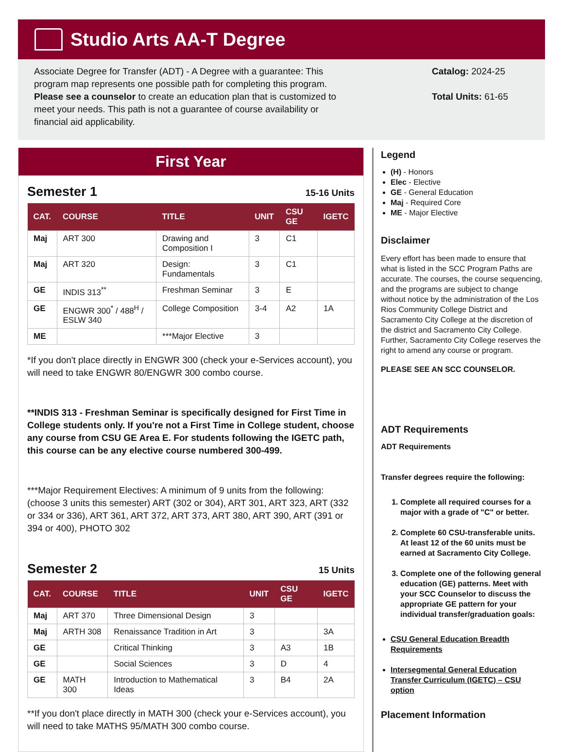Studio Arts AA-T Degree
Associate Degree for Transfer (ADT) - A Degree with a guarantee: This program map represents one possible path for completing this program. Please see a counselor to create an education plan that is customized to meet your needs. This path is not a guarantee of course availability or financial aid applicability.
Catalog: 2024-25
Total Units: 61-65
First Year
Semester 1
15-16 Units
| CAT. | COURSE | TITLE | UNIT | CSU GE | IGETC |
| --- | --- | --- | --- | --- | --- |
| Maj | ART 300 | Drawing and Composition I | 3 | C1 | |
| Maj | ART 320 | Design: Fundamentals | 3 | C1 | |
| GE | INDIS 313<sup>**</sup> | Freshman Seminar | 3 | E | |
| GE | ENGWR 300<sup>*</sup> / 488<sup>H</sup> / ESLW 340 | College Composition | 3-4 | A2 | 1A |
| ME | | ***Major Elective | 3 | | |
*If you don't place directly in ENGWR 300 (check your e-Services account), you will need to take ENGWR 80/ENGWR 300 combo course.
**INDIS 313 - Freshman Seminar is specifically designed for First Time in College students only. If you're not a First Time in College student, choose any course from CSU GE Area E. For students following the IGETC path, this course can be any elective course numbered 300-499.
***Major Requirement Electives: A minimum of 9 units from the following: (choose 3 units this semester) ART (302 or 304), ART 301, ART 323, ART (332 or 334 or 336), ART 361, ART 372, ART 373, ART 380, ART 390, ART (391 or 394 or 400), PHOTO 302
Semester 2
15 Units
| CAT. | COURSE | TITLE | UNIT | CSU GE | IGETC |
| --- | --- | --- | --- | --- | --- |
| Maj | ART 370 | Three Dimensional Design | 3 | | |
| Maj | ARTH 308 | Renaissance Tradition in Art | 3 | | 3A |
| GE | | Critical Thinking | 3 | A3 | 1B |
| GE | | Social Sciences | 3 | D | 4 |
| GE | MATH 300 | Introduction to Mathematical Ideas | 3 | B4 | 2A |
**If you don't place directly in MATH 300 (check your e-Services account), you will need to take MATHS 95/MATH 300 combo course.
Legend
(H) - Honors
Elec - Elective
GE - General Education
Maj - Required Core
ME - Major Elective
Disclaimer
Every effort has been made to ensure that what is listed in the SCC Program Paths are accurate. The courses, the course sequencing, and the programs are subject to change without notice by the administration of the Los Rios Community College District and Sacramento City College at the discretion of the district and Sacramento City College. Further, Sacramento City College reserves the right to amend any course or program.
PLEASE SEE AN SCC COUNSELOR.
ADT Requirements
ADT Requirements
Transfer degrees require the following:
1. Complete all required courses for a major with a grade of "C" or better.
2. Complete 60 CSU-transferable units. At least 12 of the 60 units must be earned at Sacramento City College.
3. Complete one of the following general education (GE) patterns. Meet with your SCC Counselor to discuss the appropriate GE pattern for your individual transfer/graduation goals:
CSU General Education Breadth Requirements
Intersegmental General Education Transfer Curriculum (IGETC) – CSU option
Placement Information